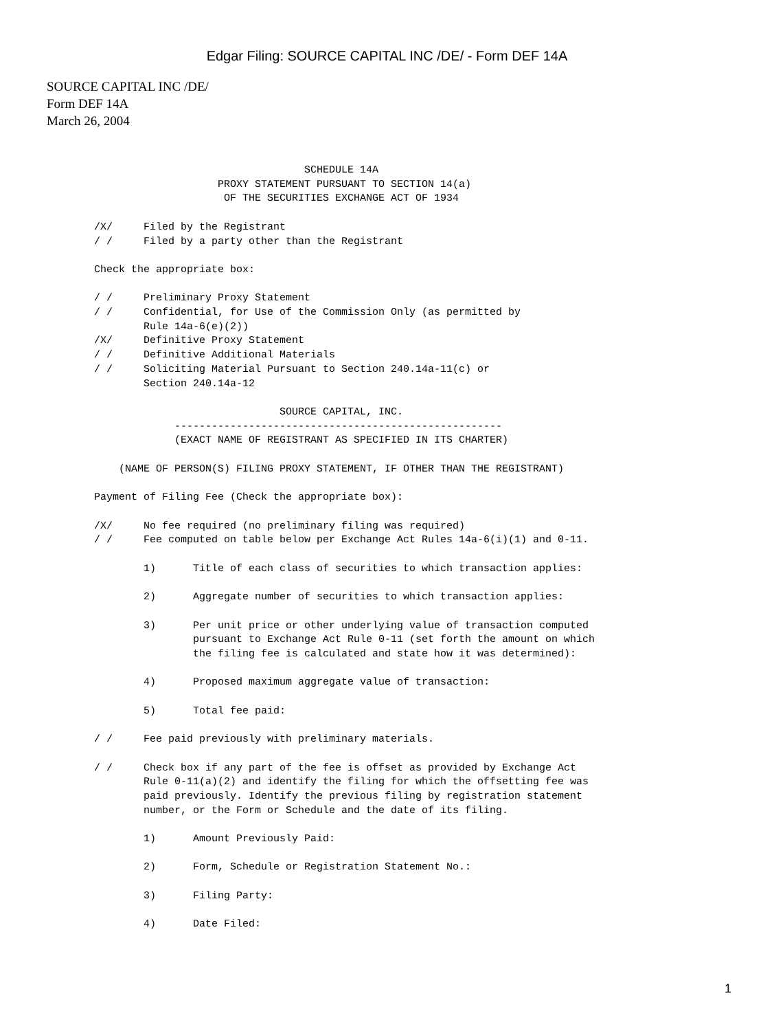Edgar Filing: SOURCE CAPITAL INC /DE/ - Form DEF 14A
SOURCE CAPITAL INC /DE/
Form DEF 14A
March 26, 2004
                                  SCHEDULE 14A
                    PROXY STATEMENT PURSUANT TO SECTION 14(a)
                     OF THE SECURITIES EXCHANGE ACT OF 1934

/X/     Filed by the Registrant
/ /     Filed by a party other than the Registrant

Check the appropriate box:

/ /     Preliminary Proxy Statement
/ /     Confidential, for Use of the Commission Only (as permitted by
        Rule 14a-6(e)(2))
/X/     Definitive Proxy Statement
/ /     Definitive Additional Materials
/ /     Soliciting Material Pursuant to Section 240.14a-11(c) or
        Section 240.14a-12

                              SOURCE CAPITAL, INC.
             -----------------------------------------------------
             (EXACT NAME OF REGISTRANT AS SPECIFIED IN ITS CHARTER)

    (NAME OF PERSON(S) FILING PROXY STATEMENT, IF OTHER THAN THE REGISTRANT)

Payment of Filing Fee (Check the appropriate box):

/X/     No fee required (no preliminary filing was required)
/ /     Fee computed on table below per Exchange Act Rules 14a-6(i)(1) and 0-11.

        1)      Title of each class of securities to which transaction applies:

        2)      Aggregate number of securities to which transaction applies:

        3)      Per unit price or other underlying value of transaction computed
                pursuant to Exchange Act Rule 0-11 (set forth the amount on which
                the filing fee is calculated and state how it was determined):

        4)      Proposed maximum aggregate value of transaction:

        5)      Total fee paid:

/ /     Fee paid previously with preliminary materials.

/ /     Check box if any part of the fee is offset as provided by Exchange Act
        Rule 0-11(a)(2) and identify the filing for which the offsetting fee was
        paid previously. Identify the previous filing by registration statement
        number, or the Form or Schedule and the date of its filing.

        1)      Amount Previously Paid:

        2)      Form, Schedule or Registration Statement No.:

        3)      Filing Party:

        4)      Date Filed:
1